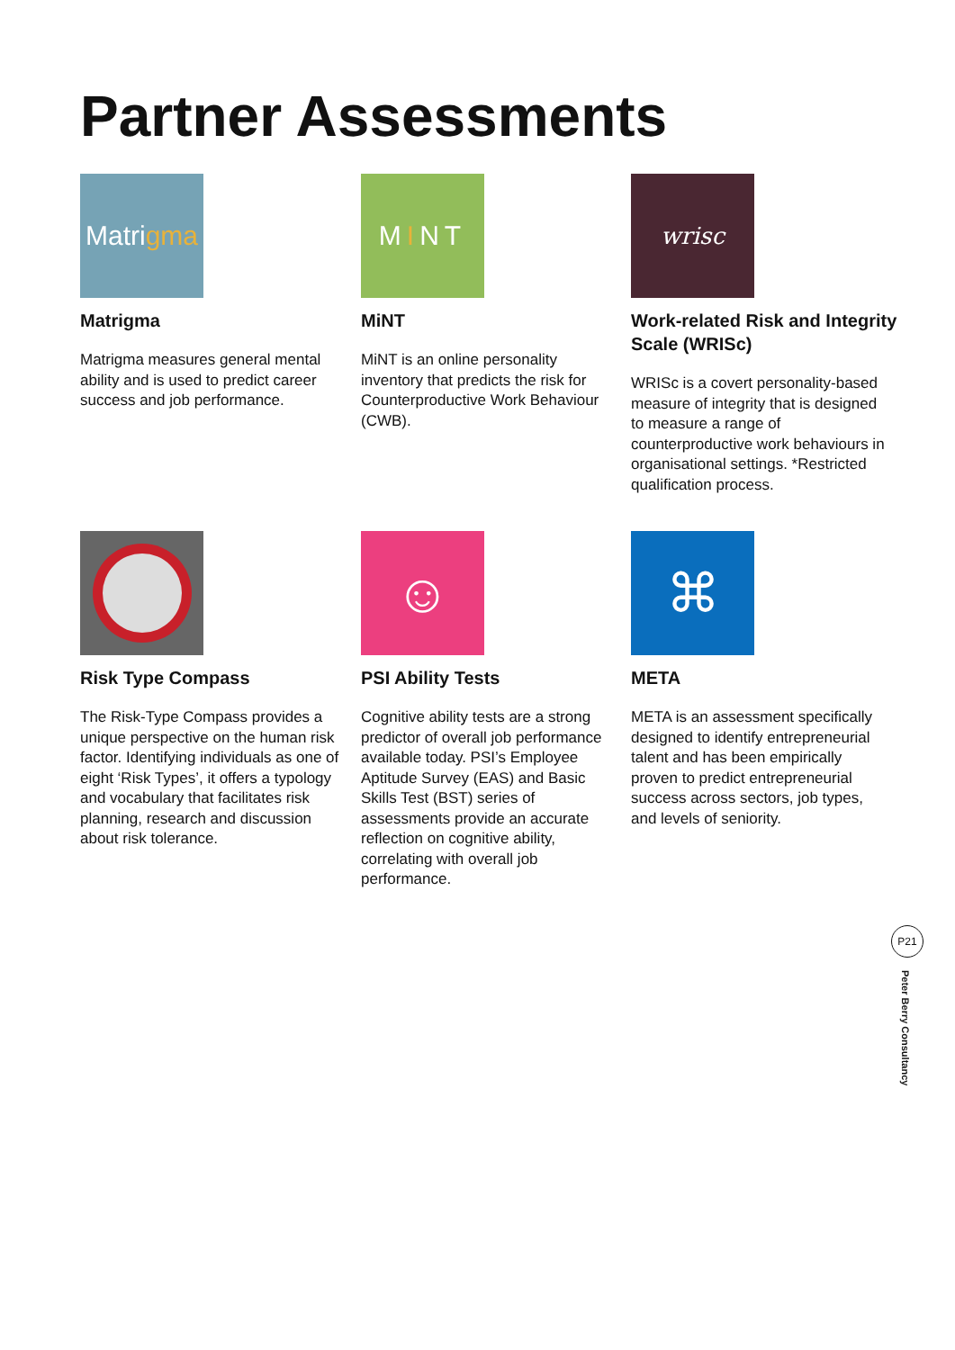Partner Assessments
Matri gma
Matrigma
Matrigma measures general mental ability and is used to predict career success and job performance.
M I NT
MiNT
MiNT is an online personality inventory that predicts the risk for Counterproductive Work Behaviour (CWB).
wrisc
Work-related Risk and Integrity Scale (WRISc)
WRISc is a covert personality-based measure of integrity that is designed to measure a range of counterproductive work behaviours in organisational settings. *Restricted qualification process.
Risk Type Compass
The Risk-Type Compass provides a unique perspective on the human risk factor. Identifying individuals as one of eight ‘Risk Types’, it offers a typology and vocabulary that facilitates risk planning, research and discussion about risk tolerance.
☺
PSI Ability Tests
Cognitive ability tests are a strong predictor of overall job performance available today. PSI’s Employee Aptitude Survey (EAS) and Basic Skills Test (BST) series of assessments provide an accurate reflection on cognitive ability, correlating with overall job performance.
⌘
META
META is an assessment specifically designed to identify entrepreneurial talent and has been empirically proven to predict entrepreneurial success across sectors, job types, and levels of seniority.
P21
Peter Berry Consultancy